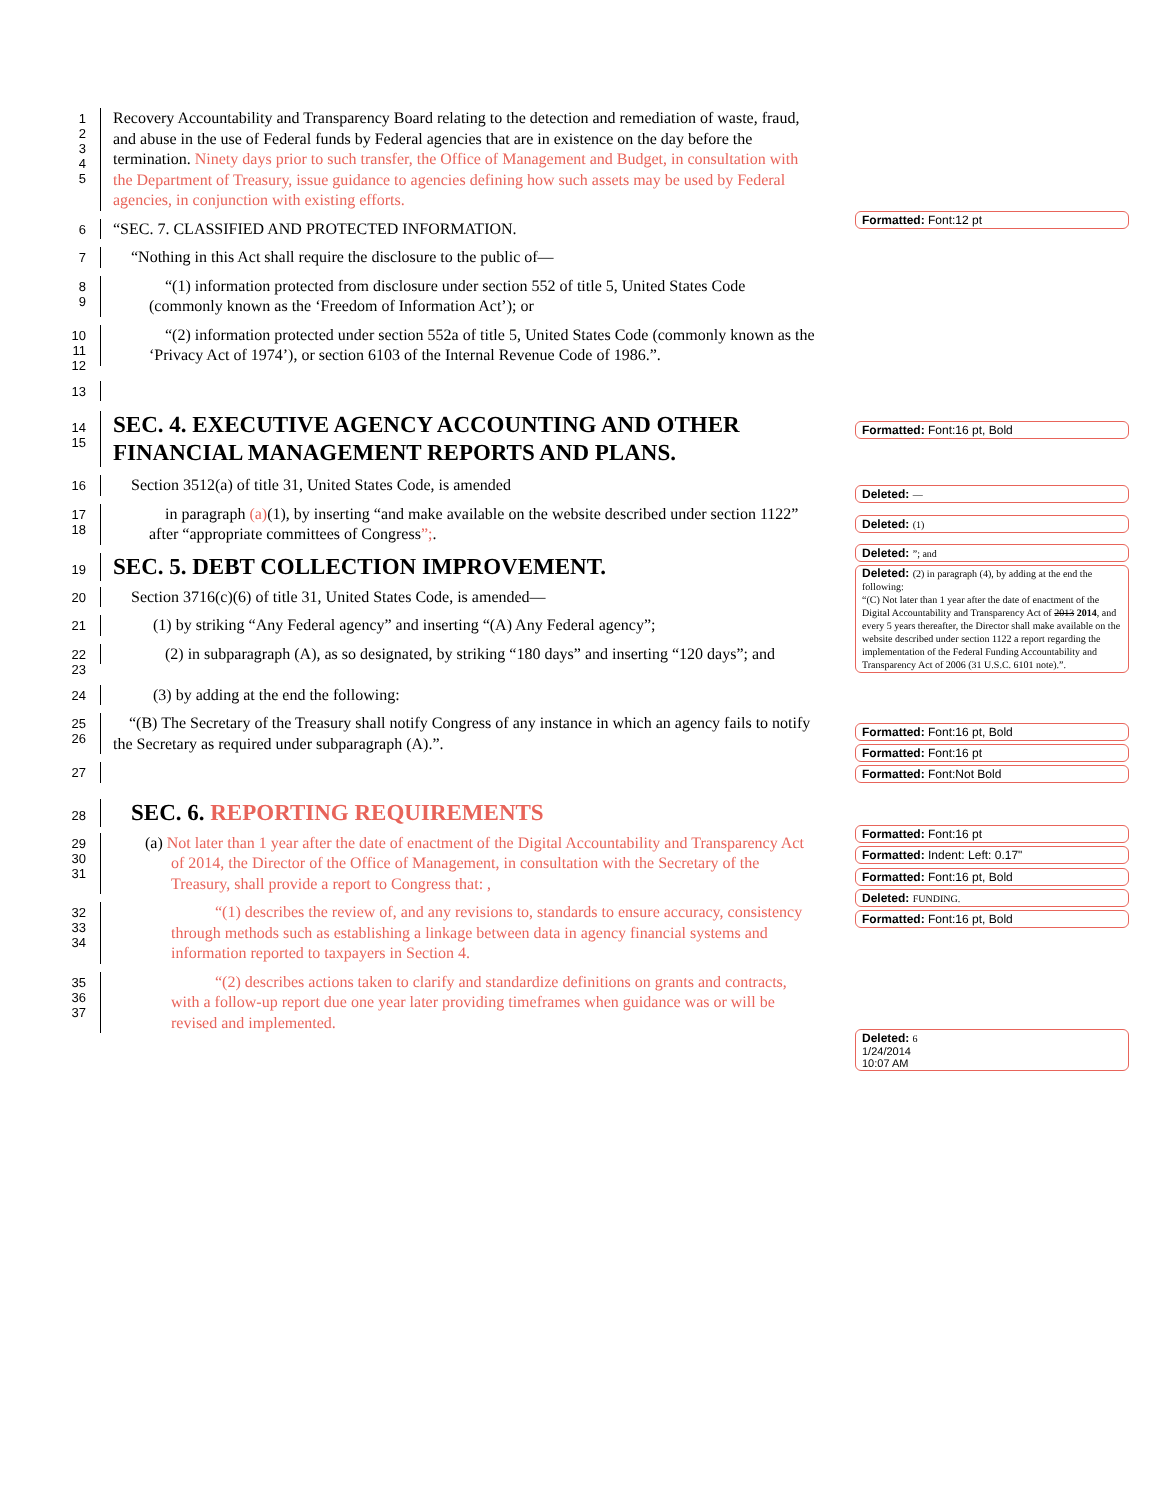1
2
3
4
5
Recovery Accountability and Transparency Board relating to the detection and remediation of waste, fraud, and abuse in the use of Federal funds by Federal agencies that are in existence on the day before the termination. Ninety days prior to such transfer, the Office of Management and Budget, in consultation with the Department of Treasury, issue guidance to agencies defining how such assets may be used by Federal agencies, in conjunction with existing efforts.
6
“SEC. 7. CLASSIFIED AND PROTECTED INFORMATION.
7
“Nothing in this Act shall require the disclosure to the public of—
8
9
“(1) information protected from disclosure under section 552 of title 5, United States Code (commonly known as the ‘Freedom of Information Act’); or
10
11
12
“(2) information protected under section 552a of title 5, United States Code (commonly known as the ‘Privacy Act of 1974’), or section 6103 of the Internal Revenue Code of 1986.”.
13
14
15
SEC. 4. EXECUTIVE AGENCY ACCOUNTING AND OTHER FINANCIAL MANAGEMENT REPORTS AND PLANS.
16
Section 3512(a) of title 31, United States Code, is amended
17
18
in paragraph (a)(1), by inserting “and make available on the website described under section 1122” after “appropriate committees of Congress”;.
19
SEC. 5. DEBT COLLECTION IMPROVEMENT.
20
Section 3716(c)(6) of title 31, United States Code, is amended—
21
(1) by striking “Any Federal agency” and inserting “(A) Any Federal agency”;
22
23
(2) in subparagraph (A), as so designated, by striking “180 days” and inserting “120 days”; and
24
(3) by adding at the end the following:
25
26
“(B) The Secretary of the Treasury shall notify Congress of any instance in which an agency fails to notify the Secretary as required under subparagraph (A).”.
27
28
SEC. 6. REPORTING REQUIREMENTS
29
30
31
(a) Not later than 1 year after the date of enactment of the Digital Accountability and Transparency Act of 2014, the Director of the Office of Management, in consultation with the Secretary of the Treasury, shall provide a report to Congress that: ,
32
33
34
“(1) describes the review of, and any revisions to, standards to ensure accuracy, consistency through methods such as establishing a linkage between data in agency financial systems and information reported to taxpayers in Section 4.
35
36
37
“(2) describes actions taken to clarify and standardize definitions on grants and contracts, with a follow-up report due one year later providing timeframes when guidance was or will be revised and implemented.
Formatted: Font:12 pt
Formatted: Font:16 pt, Bold
Deleted: —
Deleted: (1)
Deleted: ”; and
Deleted: (2) in paragraph (4), by adding at the end the following:
“(C) Not later than 1 year after the date of enactment of the Digital Accountability and Transparency Act of 2013 2014, and every 5 years thereafter, the Director shall make available on the website described under section 1122 a report regarding the implementation of the Federal Funding Accountability and Transparency Act of 2006 (31 U.S.C. 6101 note).”.
Formatted: Font:16 pt, Bold
Formatted: Font:16 pt
Formatted: Font:Not Bold
Formatted: Font:16 pt
Formatted: Indent: Left: 0.17"
Formatted: Font:16 pt, Bold
Deleted: FUNDING.
Formatted: Font:16 pt, Bold
Deleted: 6
1/24/2014
10:07 AM